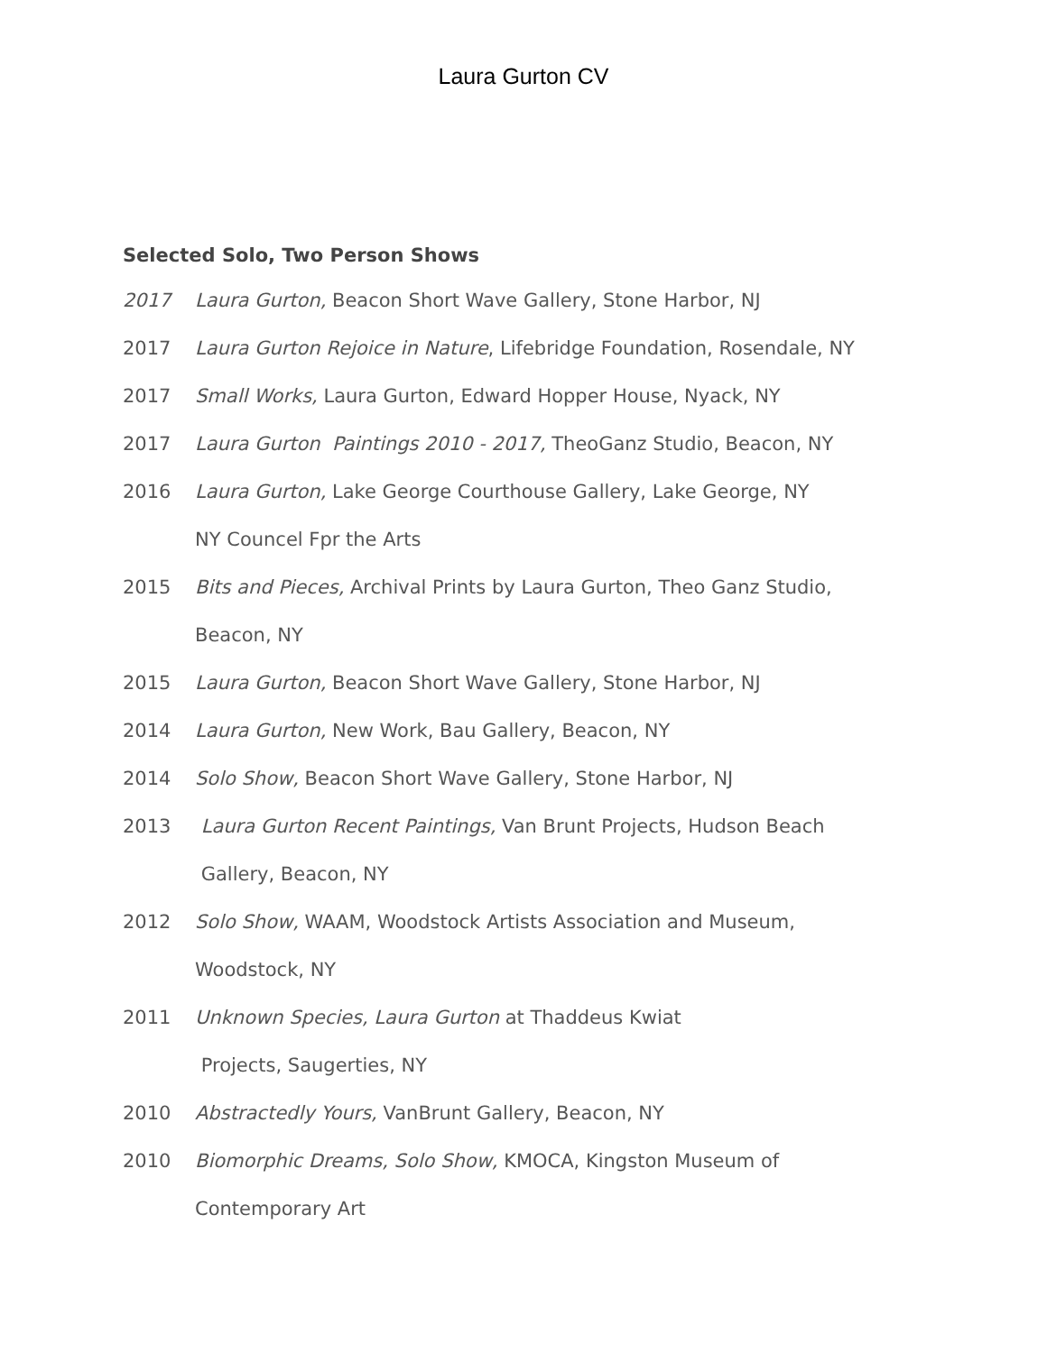Laura Gurton CV
Selected Solo, Two Person Shows
2017 Laura Gurton, Beacon Short Wave Gallery, Stone Harbor, NJ
2017 Laura Gurton Rejoice in Nature, Lifebridge Foundation, Rosendale, NY
2017 Small Works, Laura Gurton, Edward Hopper House, Nyack, NY
2017 Laura Gurton Paintings 2010 - 2017, TheoGanz Studio, Beacon, NY
2016 Laura Gurton, Lake George Courthouse Gallery, Lake George, NY
NY Councel Fpr the Arts
2015 Bits and Pieces, Archival Prints by Laura Gurton, Theo Ganz Studio,
Beacon, NY
2015 Laura Gurton, Beacon Short Wave Gallery, Stone Harbor, NJ
2014 Laura Gurton, New Work, Bau Gallery, Beacon, NY
2014 Solo Show, Beacon Short Wave Gallery, Stone Harbor, NJ
2013 Laura Gurton Recent Paintings, Van Brunt Projects, Hudson Beach
Gallery, Beacon, NY
2012 Solo Show, WAAM, Woodstock Artists Association and Museum,
Woodstock, NY
2011 Unknown Species, Laura Gurton at Thaddeus Kwiat
Projects, Saugerties, NY
2010 Abstractedly Yours, VanBrunt Gallery, Beacon, NY
2010 Biomorphic Dreams, Solo Show, KMOCA, Kingston Museum of
Contemporary Art